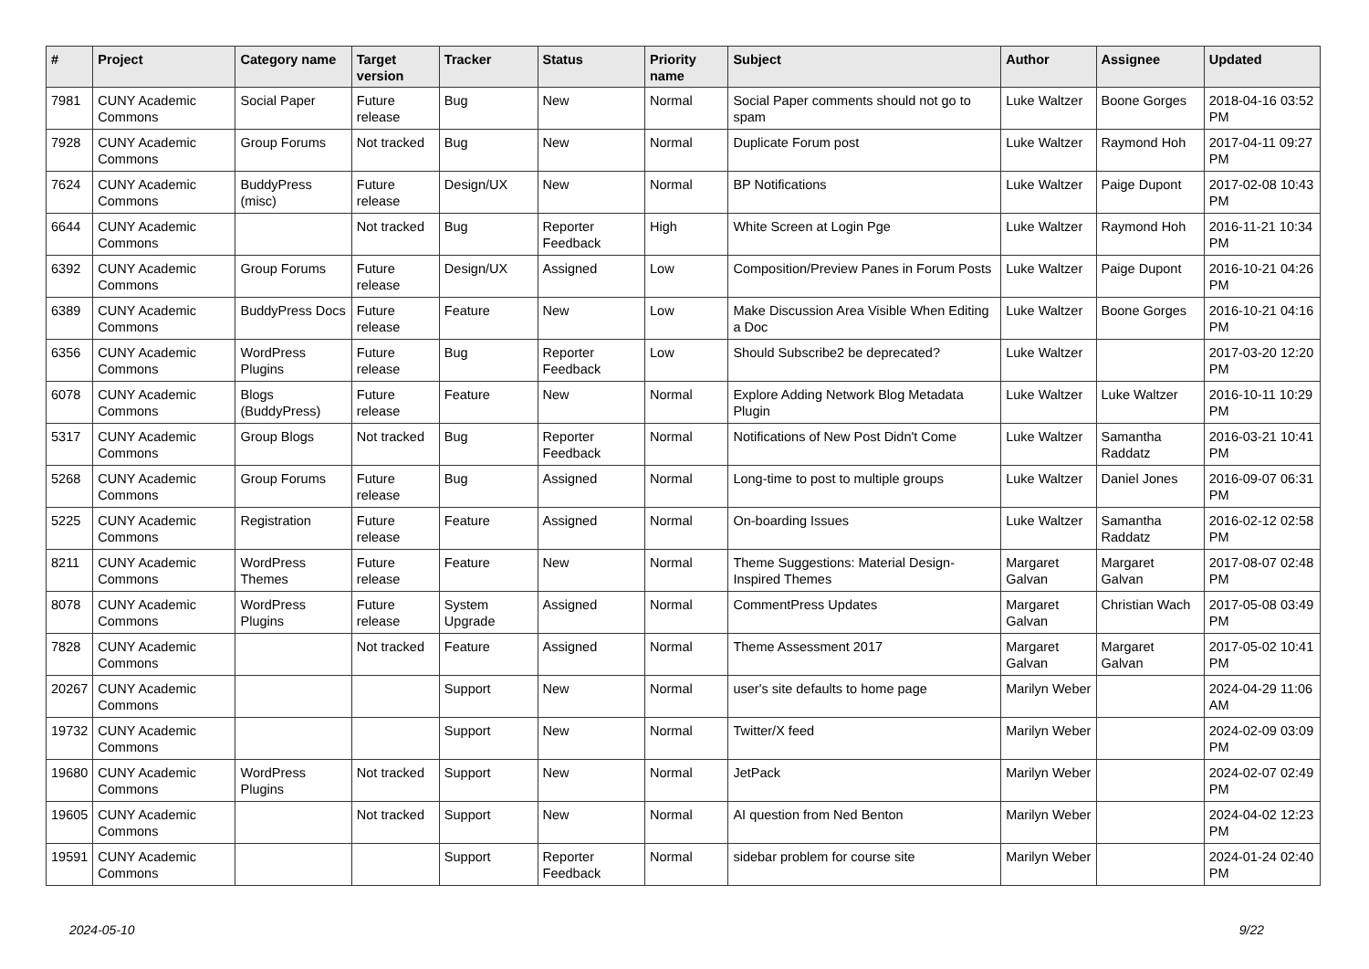| # | Project | Category name | Target version | Tracker | Status | Priority name | Subject | Author | Assignee | Updated |
| --- | --- | --- | --- | --- | --- | --- | --- | --- | --- | --- |
| 7981 | CUNY Academic Commons | Social Paper | Future release | Bug | New | Normal | Social Paper comments should not go to spam | Luke Waltzer | Boone Gorges | 2018-04-16 03:52 PM |
| 7928 | CUNY Academic Commons | Group Forums | Not tracked | Bug | New | Normal | Duplicate Forum post | Luke Waltzer | Raymond Hoh | 2017-04-11 09:27 PM |
| 7624 | CUNY Academic Commons | BuddyPress (misc) | Future release | Design/UX | New | Normal | BP Notifications | Luke Waltzer | Paige Dupont | 2017-02-08 10:43 PM |
| 6644 | CUNY Academic Commons | | Not tracked | Bug | Reporter Feedback | High | White Screen at Login Pge | Luke Waltzer | Raymond Hoh | 2016-11-21 10:34 PM |
| 6392 | CUNY Academic Commons | Group Forums | Future release | Design/UX | Assigned | Low | Composition/Preview Panes in Forum Posts | Luke Waltzer | Paige Dupont | 2016-10-21 04:26 PM |
| 6389 | CUNY Academic Commons | BuddyPress Docs | Future release | Feature | New | Low | Make Discussion Area Visible When Editing a Doc | Luke Waltzer | Boone Gorges | 2016-10-21 04:16 PM |
| 6356 | CUNY Academic Commons | WordPress Plugins | Future release | Bug | Reporter Feedback | Low | Should Subscribe2 be deprecated? | Luke Waltzer | | 2017-03-20 12:20 PM |
| 6078 | CUNY Academic Commons | Blogs (BuddyPress) | Future release | Feature | New | Normal | Explore Adding Network Blog Metadata Plugin | Luke Waltzer | Luke Waltzer | 2016-10-11 10:29 PM |
| 5317 | CUNY Academic Commons | Group Blogs | Not tracked | Bug | Reporter Feedback | Normal | Notifications of New Post Didn't Come | Luke Waltzer | Samantha Raddatz | 2016-03-21 10:41 PM |
| 5268 | CUNY Academic Commons | Group Forums | Future release | Bug | Assigned | Normal | Long-time to post to multiple groups | Luke Waltzer | Daniel Jones | 2016-09-07 06:31 PM |
| 5225 | CUNY Academic Commons | Registration | Future release | Feature | Assigned | Normal | On-boarding Issues | Luke Waltzer | Samantha Raddatz | 2016-02-12 02:58 PM |
| 8211 | CUNY Academic Commons | WordPress Themes | Future release | Feature | New | Normal | Theme Suggestions: Material Design-Inspired Themes | Margaret Galvan | Margaret Galvan | 2017-08-07 02:48 PM |
| 8078 | CUNY Academic Commons | WordPress Plugins | Future release | System Upgrade | Assigned | Normal | CommentPress Updates | Margaret Galvan | Christian Wach | 2017-05-08 03:49 PM |
| 7828 | CUNY Academic Commons | | Not tracked | Feature | Assigned | Normal | Theme Assessment 2017 | Margaret Galvan | Margaret Galvan | 2017-05-02 10:41 PM |
| 20267 | CUNY Academic Commons | | | Support | New | Normal | user's site defaults to home page | Marilyn Weber | | 2024-04-29 11:06 AM |
| 19732 | CUNY Academic Commons | | | Support | New | Normal | Twitter/X feed | Marilyn Weber | | 2024-02-09 03:09 PM |
| 19680 | CUNY Academic Commons | WordPress Plugins | Not tracked | Support | New | Normal | JetPack | Marilyn Weber | | 2024-02-07 02:49 PM |
| 19605 | CUNY Academic Commons | | Not tracked | Support | New | Normal | AI question from Ned Benton | Marilyn Weber | | 2024-04-02 12:23 PM |
| 19591 | CUNY Academic Commons | | | Support | Reporter Feedback | Normal | sidebar problem for course site | Marilyn Weber | | 2024-01-24 02:40 PM |
2024-05-10 9/22